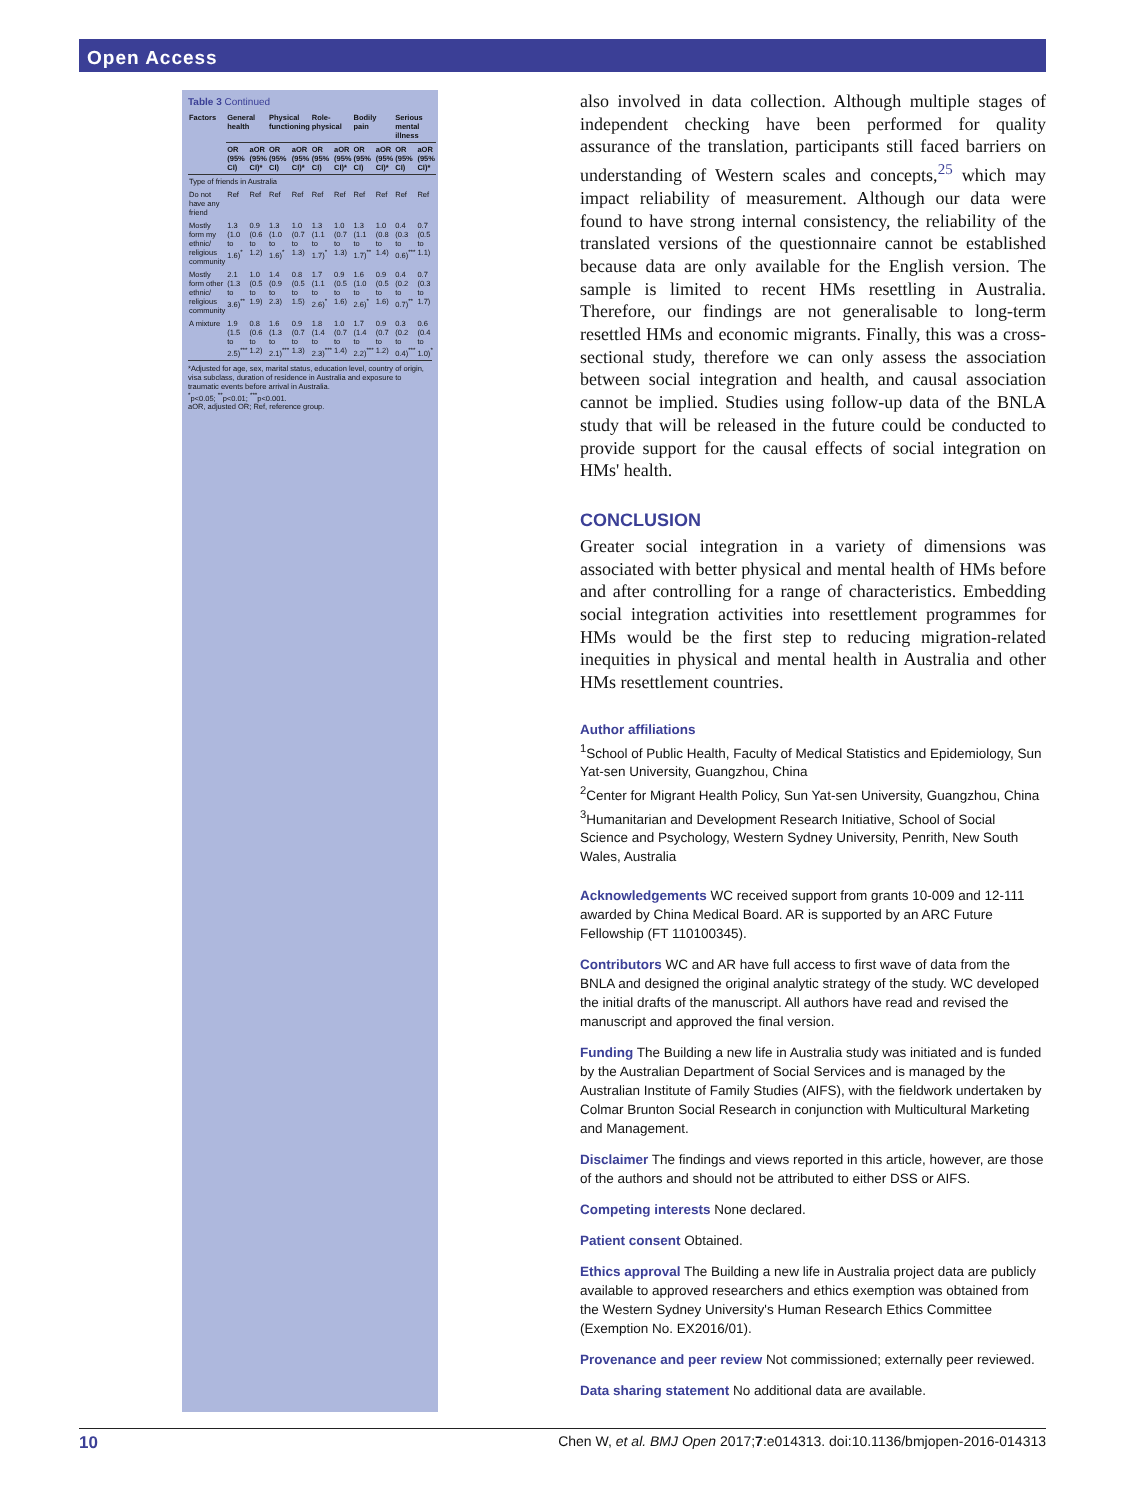Open Access
Table 3 Continued
| Factors | General health | | Physical functioning | | Role-physical | | Bodily pain | | Serious mental illness | |
| --- | --- | --- | --- | --- | --- | --- | --- | --- | --- | --- |
| | OR (95% CI) | aOR (95% CI)* | OR (95% CI) | aOR (95% CI)* | OR (95% CI) | aOR (95% CI)* | OR (95% CI) | aOR (95% CI)* | OR (95% CI) | aOR (95% CI)* |
| Type of friends in Australia | | | | | | | | | | |
| Do not have any friend | Ref | Ref | Ref | Ref | Ref | Ref | Ref | Ref | Ref | Ref |
| Mostly form my ethnic/ religious community | 1.3 (1.0 to 1.6)<sup>*</sup> | 0.9 (0.6 to 1.2) | 1.3 (1.0 to 1.6)<sup>*</sup> | 1.0 (0.7 to 1.3) | 1.3 (1.1 to 1.7)<sup>*</sup> | 1.0 (0.7 to 1.3) | 1.3 (1.1 to 1.7)<sup>**</sup> | 1.0 (0.8 to 1.4) | 0.4 (0.3 to 0.6)<sup>***</sup> | 0.7 (0.5 to 1.1) |
| Mostly form other ethnic/ religious community | 2.1 (1.3 to 3.6)<sup>**</sup> | 1.0 (0.5 to 1.9) | 1.4 (0.9 to 2.3) | 0.8 (0.5 to 1.5) | 1.7 (1.1 to 2.6)<sup>*</sup> | 0.9 (0.5 to 1.6) | 1.6 (1.0 to 2.6)<sup>*</sup> | 0.9 (0.5 to 1.6) | 0.4 (0.2 to 0.7)<sup>**</sup> | 0.7 (0.3 to 1.7) |
| A mixture | 1.9 (1.5 to 2.5)<sup>***</sup> | 0.8 (0.6 to 1.2) | 1.6 (1.3 to 2.1)<sup>***</sup> | 0.9 (0.7 to 1.3) | 1.8 (1.4 to 2.3)<sup>***</sup> | 1.0 (0.7 to 1.4) | 1.7 (1.4 to 2.2)<sup>***</sup> | 0.9 (0.7 to 1.2) | 0.3 (0.2 to 0.4)<sup>***</sup> | 0.6 (0.4 to 1.0)<sup>*</sup> |
*Adjusted for age, sex, marital status, education level, country of origin, visa subclass, duration of residence in Australia and exposure to traumatic events before arrival in Australia.
<sup>*</sup> p<0.05; <sup>**</sup>p<0.01; <sup>***</sup>p<0.001.
aOR, adjusted OR; Ref, reference group.
also involved in data collection. Although multiple stages of independent checking have been performed for quality assurance of the translation, participants still faced barriers on understanding of Western scales and concepts,<sup>25</sup> which may impact reliability of measurement. Although our data were found to have strong internal consistency, the reliability of the translated versions of the questionnaire cannot be established because data are only available for the English version. The sample is limited to recent HMs resettling in Australia. Therefore, our findings are not generalisable to long-term resettled HMs and economic migrants. Finally, this was a cross-sectional study, therefore we can only assess the association between social integration and health, and causal association cannot be implied. Studies using follow-up data of the BNLA study that will be released in the future could be conducted to provide support for the causal effects of social integration on HMs' health.
CONCLUSION
Greater social integration in a variety of dimensions was associated with better physical and mental health of HMs before and after controlling for a range of characteristics. Embedding social integration activities into resettlement programmes for HMs would be the first step to reducing migration-related inequities in physical and mental health in Australia and other HMs resettlement countries.
Author affiliations
<sup>1</sup> School of Public Health, Faculty of Medical Statistics and Epidemiology, Sun Yat-sen University, Guangzhou, China
<sup>2</sup> Center for Migrant Health Policy, Sun Yat-sen University, Guangzhou, China
<sup>3</sup> Humanitarian and Development Research Initiative, School of Social Science and Psychology, Western Sydney University, Penrith, New South Wales, Australia
Acknowledgements WC received support from grants 10-009 and 12-111 awarded by China Medical Board. AR is supported by an ARC Future Fellowship (FT 110100345).
Contributors WC and AR have full access to first wave of data from the BNLA and designed the original analytic strategy of the study. WC developed the initial drafts of the manuscript. All authors have read and revised the manuscript and approved the final version.
Funding The Building a new life in Australia study was initiated and is funded by the Australian Department of Social Services and is managed by the Australian Institute of Family Studies (AIFS), with the fieldwork undertaken by Colmar Brunton Social Research in conjunction with Multicultural Marketing and Management.
Disclaimer The findings and views reported in this article, however, are those of the authors and should not be attributed to either DSS or AIFS.
Competing interests None declared.
Patient consent Obtained.
Ethics approval The Building a new life in Australia project data are publicly available to approved researchers and ethics exemption was obtained from the Western Sydney University's Human Research Ethics Committee (Exemption No. EX2016/01).
Provenance and peer review Not commissioned; externally peer reviewed.
Data sharing statement No additional data are available.
10 Chen W, et al. BMJ Open 2017;7:e014313. doi:10.1136/bmjopen-2016-014313